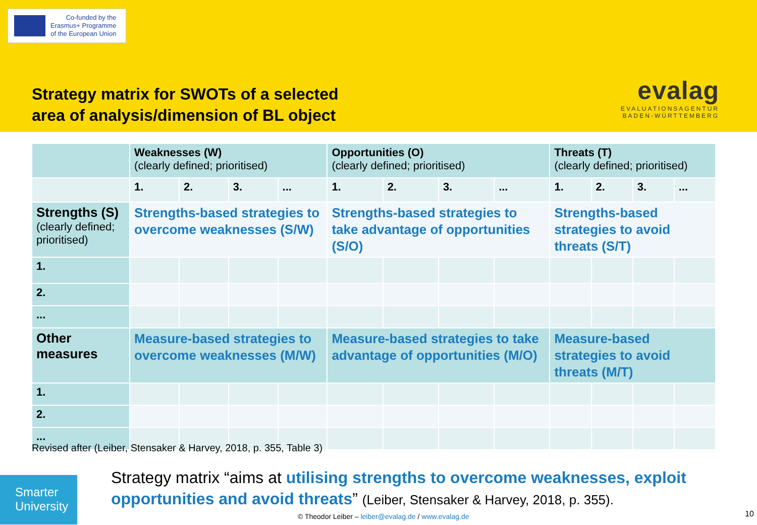Co-funded by the
Erasmus+ Programme
of the European Union
Strategy matrix for SWOTs of a selected
area of analysis/dimension of BL object
evalag
EVALUATIONSAGENTUR
BADEN-WÜRTTEMBERG
| | Weaknesses (W) (clearly defined; prioritised) | | | | Opportunities (O) (clearly defined; prioritised) | | | | Threats (T) (clearly defined; prioritised) | | | |
| --- | --- | --- | --- | --- | --- | --- | --- | --- | --- | --- | --- | --- |
| | 1. | 2. | 3. | ... | 1. | 2. | 3. | ... | 1. | 2. | 3. | ... |
| Strengths (S) (clearly defined; prioritised) | Strengths-based strategies to overcome weaknesses (S/W) | | | | Strengths-based strategies to take advantage of opportunities (S/O) | | | | Strengths-based strategies to avoid threats (S/T) | | | |
| 1. | | | | | | | | | | | | |
| 2. | | | | | | | | | | | | |
| ... | | | | | | | | | | | | |
| Other measures | Measure-based strategies to overcome weaknesses (M/W) | | | | Measure-based strategies to take advantage of opportunities (M/O) | | | | Measure-based strategies to avoid threats (M/T) | | | |
| 1. | | | | | | | | | | | | |
| 2. | | | | | | | | | | | | |
| ... | | | | | | | | | | | | |
Revised after (Leiber, Stensaker & Harvey, 2018, p. 355, Table 3)
Smarter University
Strategy matrix “aims at utilising strengths to overcome weaknesses, exploit opportunities and avoid threats” (Leiber, Stensaker & Harvey, 2018, p. 355).
© Theodor Leiber – leiber@evalag.de / www.evalag.de
10